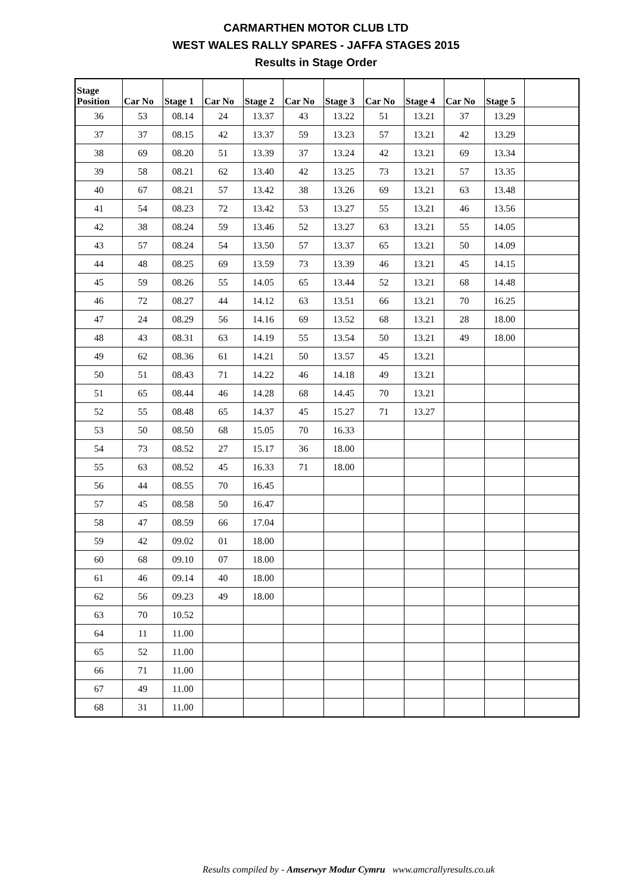CARMARTHEN MOTOR CLUB LTD
WEST WALES RALLY SPARES - JAFFA STAGES 2015
Results in Stage Order
| Stage Position | Car No | Stage 1 | Car No | Stage 2 | Car No | Stage 3 | Car No | Stage 4 | Car No | Stage 5 | |
| --- | --- | --- | --- | --- | --- | --- | --- | --- | --- | --- | --- |
| 36 | 53 | 08.14 | 24 | 13.37 | 43 | 13.22 | 51 | 13.21 | 37 | 13.29 | |
| 37 | 37 | 08.15 | 42 | 13.37 | 59 | 13.23 | 57 | 13.21 | 42 | 13.29 | |
| 38 | 69 | 08.20 | 51 | 13.39 | 37 | 13.24 | 42 | 13.21 | 69 | 13.34 | |
| 39 | 58 | 08.21 | 62 | 13.40 | 42 | 13.25 | 73 | 13.21 | 57 | 13.35 | |
| 40 | 67 | 08.21 | 57 | 13.42 | 38 | 13.26 | 69 | 13.21 | 63 | 13.48 | |
| 41 | 54 | 08.23 | 72 | 13.42 | 53 | 13.27 | 55 | 13.21 | 46 | 13.56 | |
| 42 | 38 | 08.24 | 59 | 13.46 | 52 | 13.27 | 63 | 13.21 | 55 | 14.05 | |
| 43 | 57 | 08.24 | 54 | 13.50 | 57 | 13.37 | 65 | 13.21 | 50 | 14.09 | |
| 44 | 48 | 08.25 | 69 | 13.59 | 73 | 13.39 | 46 | 13.21 | 45 | 14.15 | |
| 45 | 59 | 08.26 | 55 | 14.05 | 65 | 13.44 | 52 | 13.21 | 68 | 14.48 | |
| 46 | 72 | 08.27 | 44 | 14.12 | 63 | 13.51 | 66 | 13.21 | 70 | 16.25 | |
| 47 | 24 | 08.29 | 56 | 14.16 | 69 | 13.52 | 68 | 13.21 | 28 | 18.00 | |
| 48 | 43 | 08.31 | 63 | 14.19 | 55 | 13.54 | 50 | 13.21 | 49 | 18.00 | |
| 49 | 62 | 08.36 | 61 | 14.21 | 50 | 13.57 | 45 | 13.21 | | | |
| 50 | 51 | 08.43 | 71 | 14.22 | 46 | 14.18 | 49 | 13.21 | | | |
| 51 | 65 | 08.44 | 46 | 14.28 | 68 | 14.45 | 70 | 13.21 | | | |
| 52 | 55 | 08.48 | 65 | 14.37 | 45 | 15.27 | 71 | 13.27 | | | |
| 53 | 50 | 08.50 | 68 | 15.05 | 70 | 16.33 | | | | | |
| 54 | 73 | 08.52 | 27 | 15.17 | 36 | 18.00 | | | | | |
| 55 | 63 | 08.52 | 45 | 16.33 | 71 | 18.00 | | | | | |
| 56 | 44 | 08.55 | 70 | 16.45 | | | | | | | |
| 57 | 45 | 08.58 | 50 | 16.47 | | | | | | | |
| 58 | 47 | 08.59 | 66 | 17.04 | | | | | | | |
| 59 | 42 | 09.02 | 01 | 18.00 | | | | | | | |
| 60 | 68 | 09.10 | 07 | 18.00 | | | | | | | |
| 61 | 46 | 09.14 | 40 | 18.00 | | | | | | | |
| 62 | 56 | 09.23 | 49 | 18.00 | | | | | | | |
| 63 | 70 | 10.52 | | | | | | | | | |
| 64 | 11 | 11.00 | | | | | | | | | |
| 65 | 52 | 11.00 | | | | | | | | | |
| 66 | 71 | 11.00 | | | | | | | | | |
| 67 | 49 | 11.00 | | | | | | | | | |
| 68 | 31 | 11.00 | | | | | | | | | |
Results compiled by - Amserwyr Modur Cymru www.amcrallyresults.co.uk